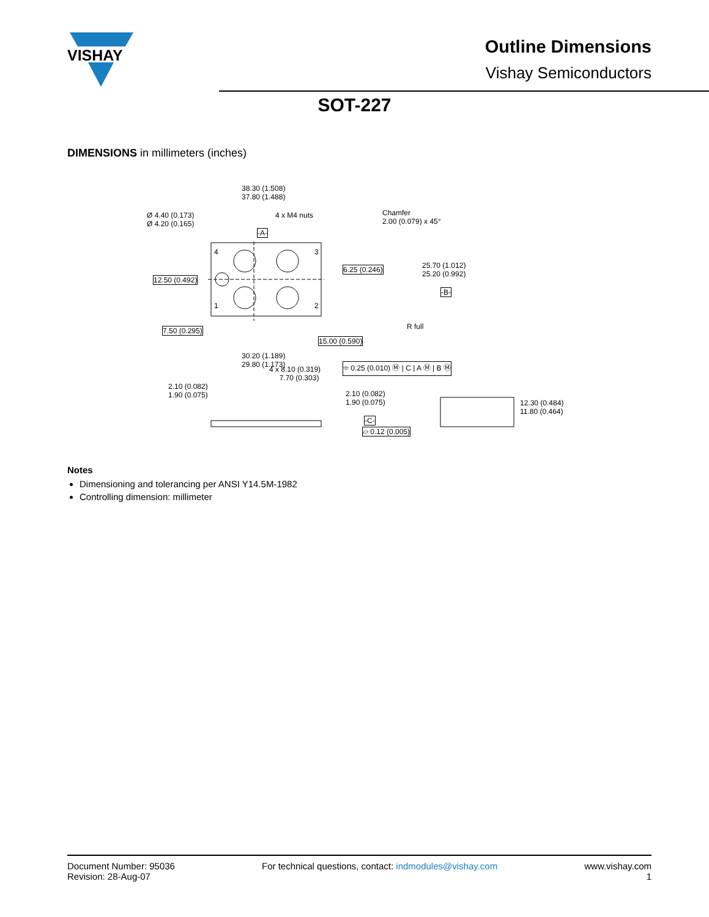VISHAY
Outline Dimensions
Vishay Semiconductors
SOT-227
DIMENSIONS in millimeters (inches)
38.30 (1.508)
37.80 (1.488)
Ø 4.40 (0.173)
Ø 4.20 (0.165)
4 x M4 nuts Chamfer
2.00 (0.079) x 45°
-A-
6.25 (0.246) 25.70 (1.012)
25.20 (0.992)
-B-
12.50 (0.492)
7.50 (0.295) R full
15.00 (0.590)
30.20 (1.189)
29.80 (1.173) ⌖ 0.25 (0.010) Ⓜ | C | A Ⓜ | B Ⓜ 4 x 8.10 (0.319)
7.70 (0.303)
2.10 (0.082)
1.90 (0.075) 2.10 (0.082)
1.90 (0.075)
-C-
▱ 0.12 (0.005)
12.30 (0.484)
11.80 (0.464)
4 3
1 2
Notes
Dimensioning and tolerancing per ANSI Y14.5M-1982
Controlling dimension: millimeter
Document Number: 95036
Revision: 28-Aug-07
For technical questions, contact: indmodules@vishay.com
www.vishay.com
1